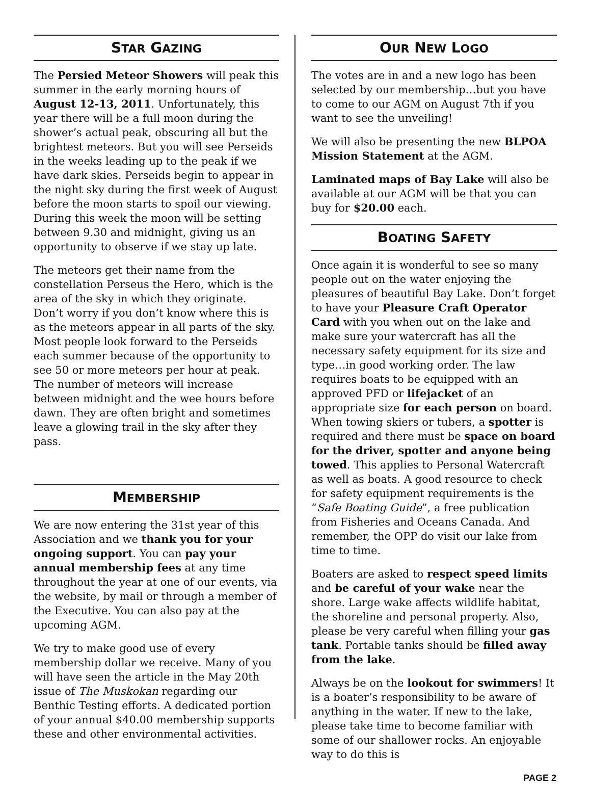STAR GAZING
The Persied Meteor Showers will peak this summer in the early morning hours of August 12-13, 2011. Unfortunately, this year there will be a full moon during the shower’s actual peak, obscuring all but the brightest meteors. But you will see Perseids in the weeks leading up to the peak if we have dark skies. Perseids begin to appear in the night sky during the first week of August before the moon starts to spoil our viewing. During this week the moon will be setting between 9.30 and midnight, giving us an opportunity to observe if we stay up late.
The meteors get their name from the constellation Perseus the Hero, which is the area of the sky in which they originate. Don’t worry if you don’t know where this is as the meteors appear in all parts of the sky. Most people look forward to the Perseids each summer because of the opportunity to see 50 or more meteors per hour at peak. The number of meteors will increase between midnight and the wee hours before dawn. They are often bright and sometimes leave a glowing trail in the sky after they pass.
MEMBERSHIP
We are now entering the 31st year of this Association and we thank you for your ongoing support. You can pay your annual membership fees at any time throughout the year at one of our events, via the website, by mail or through a member of the Executive. You can also pay at the upcoming AGM.
We try to make good use of every membership dollar we receive. Many of you will have seen the article in the May 20th issue of The Muskokan regarding our Benthic Testing efforts. A dedicated portion of your annual $40.00 membership supports these and other environmental activities.
OUR NEW LOGO
The votes are in and a new logo has been selected by our membership…but you have to come to our AGM on August 7th if you want to see the unveiling!
We will also be presenting the new BLPOA Mission Statement at the AGM.
Laminated maps of Bay Lake will also be available at our AGM will be that you can buy for $20.00 each.
BOATING SAFETY
Once again it is wonderful to see so many people out on the water enjoying the pleasures of beautiful Bay Lake. Don’t forget to have your Pleasure Craft Operator Card with you when out on the lake and make sure your watercraft has all the necessary safety equipment for its size and type…in good working order. The law requires boats to be equipped with an approved PFD or lifejacket of an appropriate size for each person on board. When towing skiers or tubers, a spotter is required and there must be space on board for the driver, spotter and anyone being towed. This applies to Personal Watercraft as well as boats. A good resource to check for safety equipment requirements is the “Safe Boating Guide”, a free publication from Fisheries and Oceans Canada. And remember, the OPP do visit our lake from time to time.
Boaters are asked to respect speed limits and be careful of your wake near the shore. Large wake affects wildlife habitat, the shoreline and personal property. Also, please be very careful when filling your gas tank. Portable tanks should be filled away from the lake.
Always be on the lookout for swimmers! It is a boater’s responsibility to be aware of anything in the water. If new to the lake, please take time to become familiar with some of our shallower rocks. An enjoyable way to do this is
PAGE 2